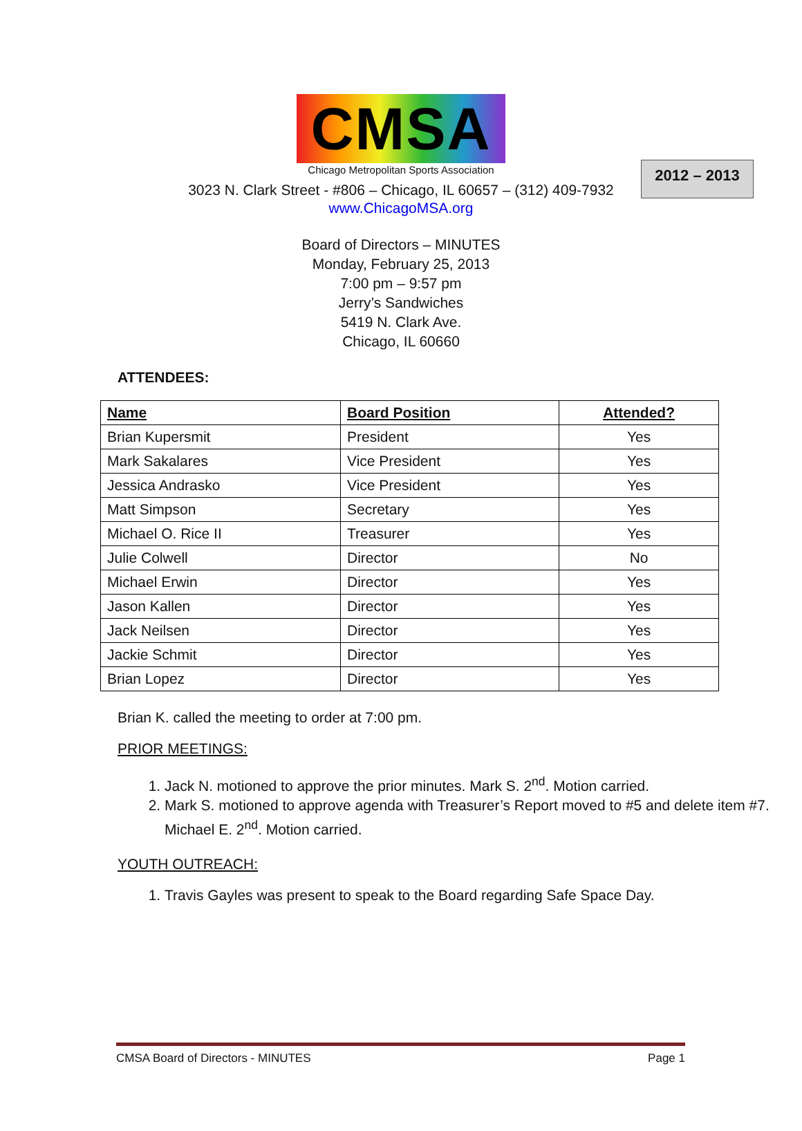2012 – 2013
CMSA
Chicago Metropolitan Sports Association
3023 N. Clark Street - #806 – Chicago, IL 60657 – (312) 409-7932
www.ChicagoMSA.org
Board of Directors – MINUTES
Monday, February 25, 2013
7:00 pm – 9:57 pm
Jerry’s Sandwiches
5419 N. Clark Ave.
Chicago, IL 60660
ATTENDEES:
| Name | Board Position | Attended? |
| --- | --- | --- |
| Brian Kupersmit | President | Yes |
| Mark Sakalares | Vice President | Yes |
| Jessica Andrasko | Vice President | Yes |
| Matt Simpson | Secretary | Yes |
| Michael O. Rice II | Treasurer | Yes |
| Julie Colwell | Director | No |
| Michael Erwin | Director | Yes |
| Jason Kallen | Director | Yes |
| Jack Neilsen | Director | Yes |
| Jackie Schmit | Director | Yes |
| Brian Lopez | Director | Yes |
Brian K. called the meeting to order at 7:00 pm.
PRIOR MEETINGS:
1. Jack N. motioned to approve the prior minutes. Mark S. 2<sup>nd</sup>. Motion carried.
2. Mark S. motioned to approve agenda with Treasurer’s Report moved to #5 and delete item #7. Michael E. 2<sup>nd</sup>. Motion carried.
YOUTH OUTREACH:
1. Travis Gayles was present to speak to the Board regarding Safe Space Day.
CMSA Board of Directors - MINUTES Page 1